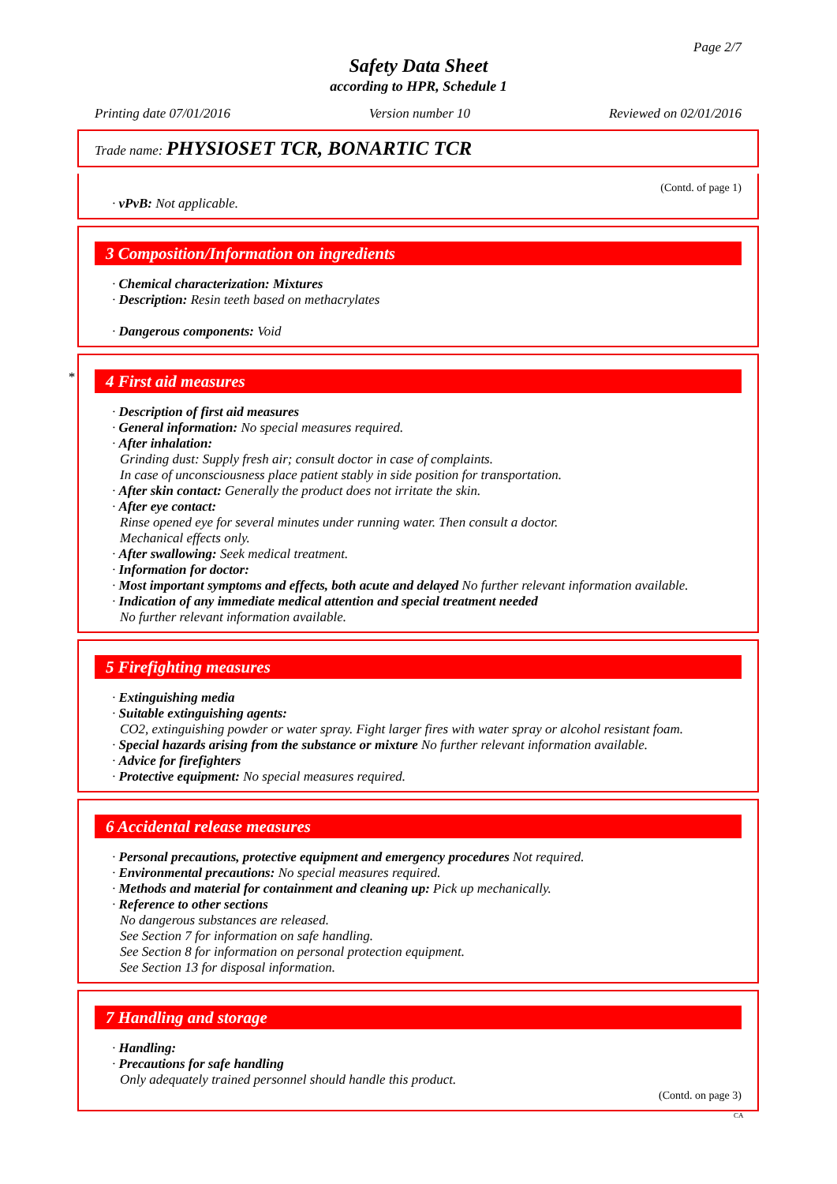Page 2/7
Safety Data Sheet
according to HPR, Schedule 1
Printing date 07/01/2016 Version number 10 Reviewed on 02/01/2016
Trade name: PHYSIOSET TCR, BONARTIC TCR
(Contd. of page 1)
· vPvB: Not applicable.
3 Composition/Information on ingredients
· Chemical characterization: Mixtures
· Description: Resin teeth based on methacrylates
· Dangerous components: Void
*
4 First aid measures
· Description of first aid measures
· General information: No special measures required.
· After inhalation:
Grinding dust: Supply fresh air; consult doctor in case of complaints.
In case of unconsciousness place patient stably in side position for transportation.
· After skin contact: Generally the product does not irritate the skin.
· After eye contact:
Rinse opened eye for several minutes under running water. Then consult a doctor.
Mechanical effects only.
· After swallowing: Seek medical treatment.
· Information for doctor:
· Most important symptoms and effects, both acute and delayed No further relevant information available.
· Indication of any immediate medical attention and special treatment needed
No further relevant information available.
5 Firefighting measures
· Extinguishing media
· Suitable extinguishing agents:
CO2, extinguishing powder or water spray. Fight larger fires with water spray or alcohol resistant foam.
· Special hazards arising from the substance or mixture No further relevant information available.
· Advice for firefighters
· Protective equipment: No special measures required.
6 Accidental release measures
· Personal precautions, protective equipment and emergency procedures Not required.
· Environmental precautions: No special measures required.
· Methods and material for containment and cleaning up: Pick up mechanically.
· Reference to other sections
No dangerous substances are released.
See Section 7 for information on safe handling.
See Section 8 for information on personal protection equipment.
See Section 13 for disposal information.
7 Handling and storage
· Handling:
· Precautions for safe handling
Only adequately trained personnel should handle this product.
(Contd. on page 3)
CA